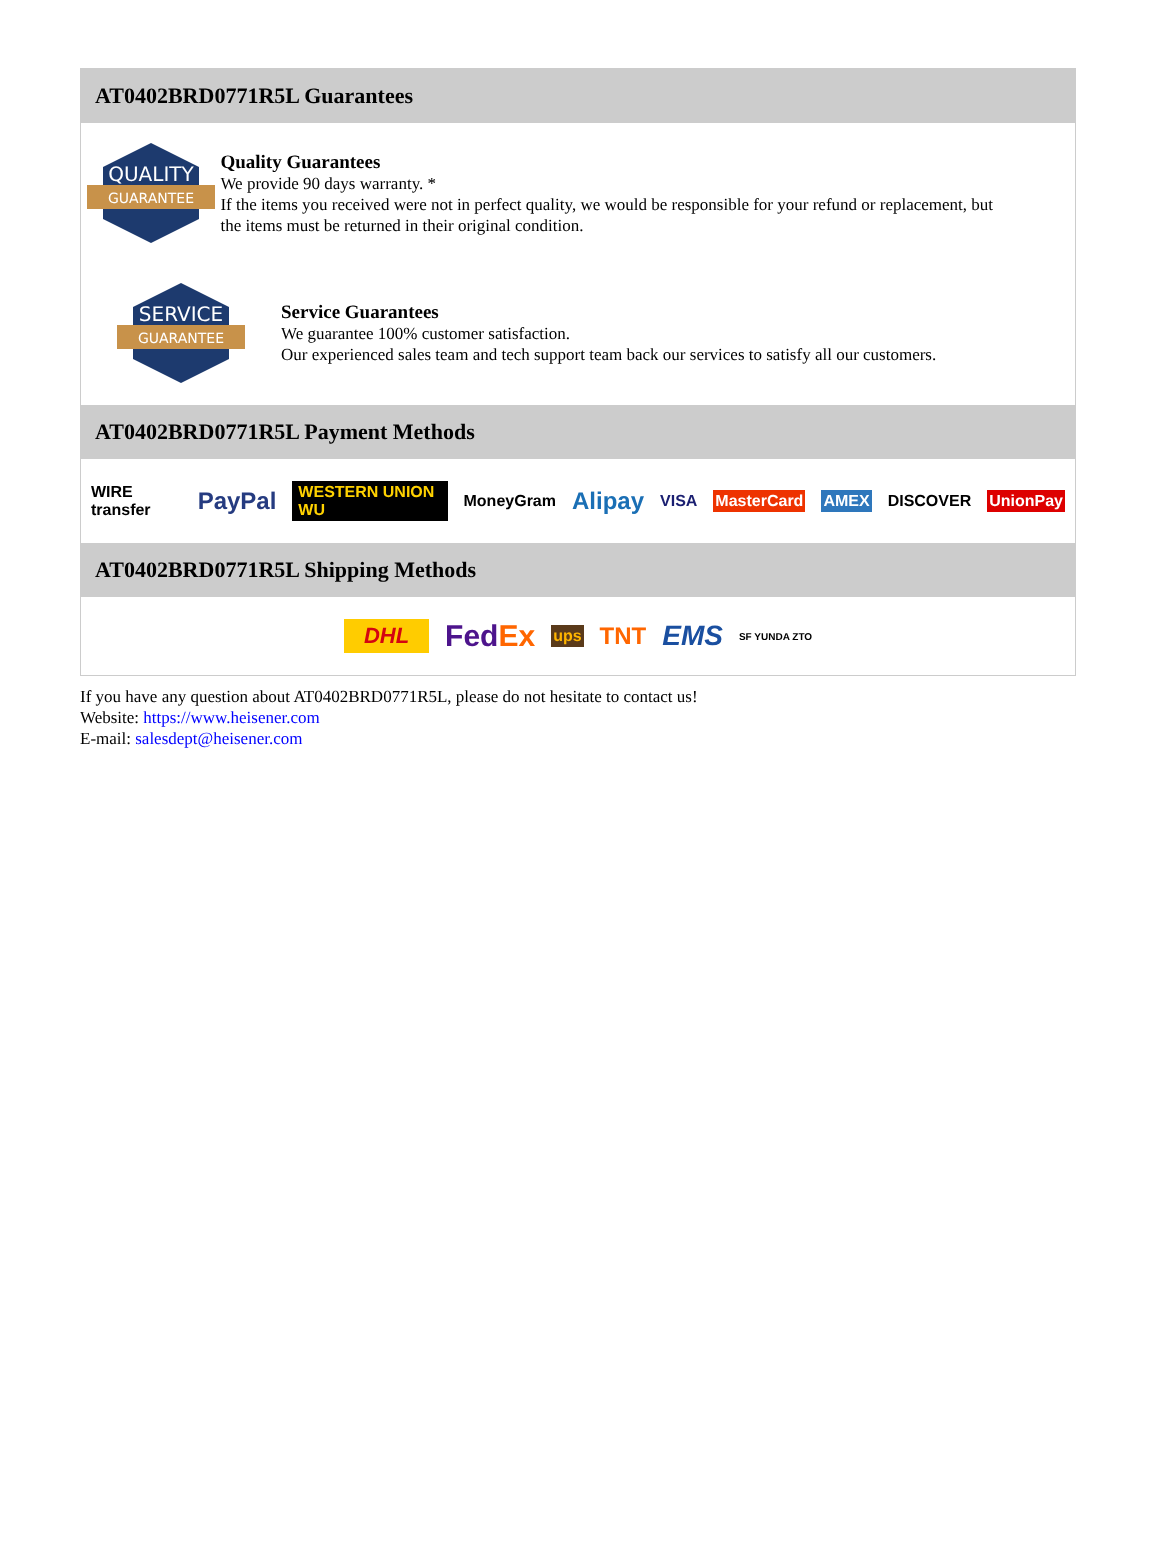AT0402BRD0771R5L Guarantees
QUALITY
GUARANTEE
Quality Guarantees
We provide 90 days warranty. *
If the items you received were not in perfect quality, we would be responsible for your refund or replacement, but the items must be returned in their original condition.
SERVICE
GUARANTEE
Service Guarantees
We guarantee 100% customer satisfaction.
Our experienced sales team and tech support team back our services to satisfy all our customers.
AT0402BRD0771R5L Payment Methods
WIRE transfer PayPal WESTERN UNION WU MoneyGram Alipay VISA MasterCard AMEX DISCOVER UnionPay
AT0402BRD0771R5L Shipping Methods
DHL FedEx ups TNT EMS SF YUNDA ZTO
If you have any question about AT0402BRD0771R5L, please do not hesitate to contact us!
Website: https://www.heisener.com
E-mail: salesdept@heisener.com